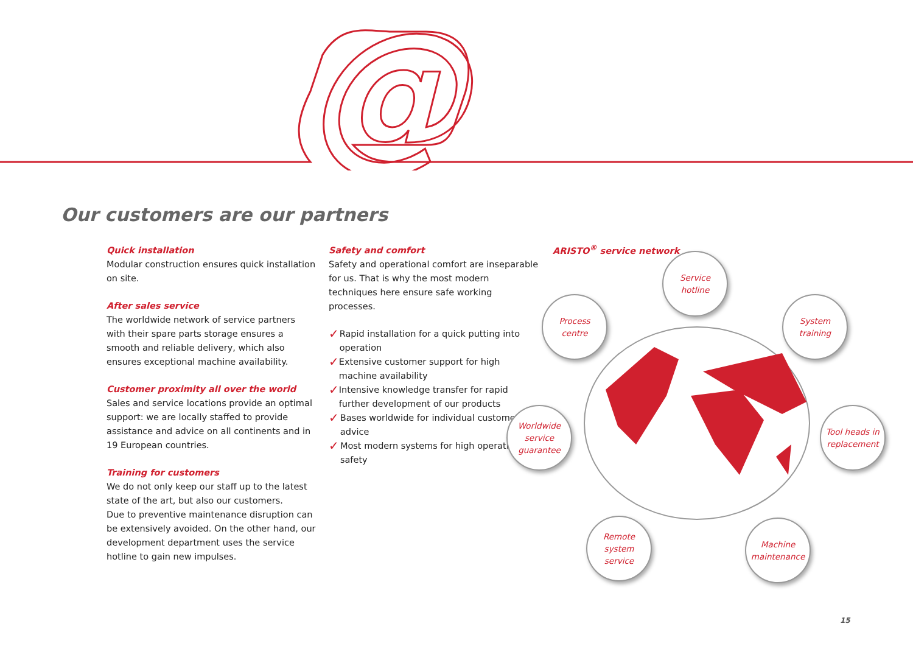@
Our customers are our partners
Quick installation
Modular construction ensures quick installation on site.
After sales service
The worldwide network of service partners with their spare parts storage ensures a smooth and reliable delivery, which also ensures exceptional machine availability.
Customer proximity all over the world
Sales and service locations provide an optimal support: we are locally staffed to provide assistance and advice on all continents and in 19 European countries.
Training for customers
We do not only keep our staff up to the latest state of the art, but also our customers.
Due to preventive maintenance disruption can be extensively avoided. On the other hand, our development department uses the service hotline to gain new impulses.
Safety and comfort
Safety and operational comfort are inseparable for us. That is why the most modern techniques here ensure safe working processes.
✓ Rapid installation for a quick putting into operation
✓ Extensive customer support for high machine availability
✓ Intensive knowledge transfer for rapid further development of our products
✓ Bases worldwide for individual customer advice
✓ Most modern systems for high operating safety
ARISTO<sup>®</sup> service network
Service
hotline
Process
centre
System
training
Worldwide
service
guarantee
Tool heads in replacement
Remote
system
service
Machine maintenance
15